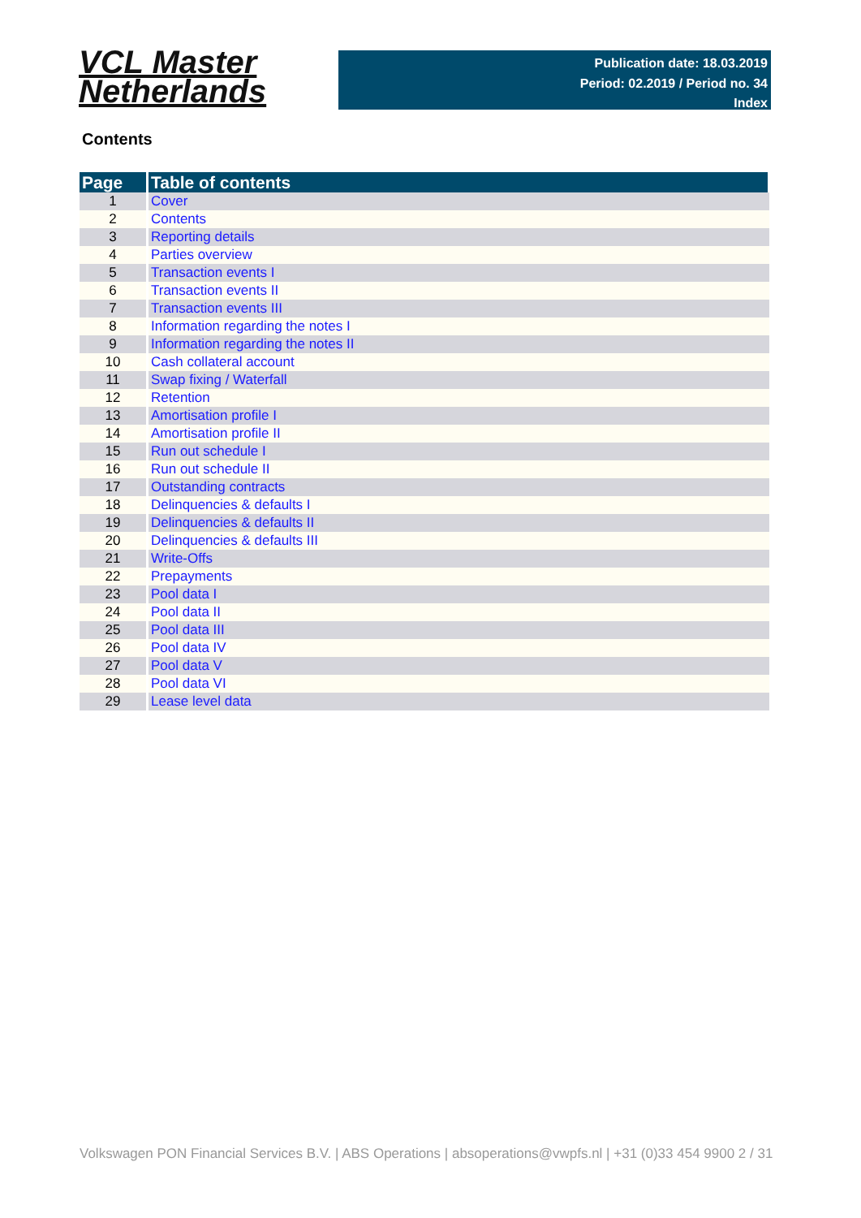VCL Master
Netherlands
Publication date: 18.03.2019
Period: 02.2019 / Period no. 34
Index
Contents
| Page | Table of contents |
| --- | --- |
| 1 | Cover |
| 2 | Contents |
| 3 | Reporting details |
| 4 | Parties overview |
| 5 | Transaction events I |
| 6 | Transaction events II |
| 7 | Transaction events III |
| 8 | Information regarding the notes I |
| 9 | Information regarding the notes II |
| 10 | Cash collateral account |
| 11 | Swap fixing / Waterfall |
| 12 | Retention |
| 13 | Amortisation profile I |
| 14 | Amortisation profile II |
| 15 | Run out schedule I |
| 16 | Run out schedule II |
| 17 | Outstanding contracts |
| 18 | Delinquencies & defaults I |
| 19 | Delinquencies & defaults II |
| 20 | Delinquencies & defaults III |
| 21 | Write-Offs |
| 22 | Prepayments |
| 23 | Pool data I |
| 24 | Pool data II |
| 25 | Pool data III |
| 26 | Pool data IV |
| 27 | Pool data V |
| 28 | Pool data VI |
| 29 | Lease level data |
Volkswagen PON Financial Services B.V. | ABS Operations | absoperations@vwpfs.nl | +31 (0)33 454 9900 2 / 31